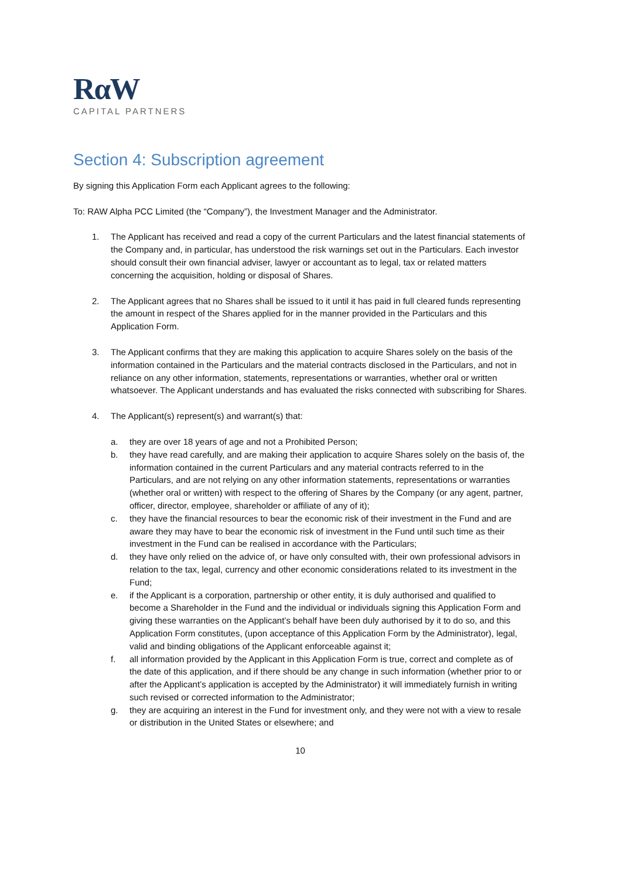RαW
CAPITAL PARTNERS
Section 4: Subscription agreement
By signing this Application Form each Applicant agrees to the following:
To: RAW Alpha PCC Limited (the “Company”), the Investment Manager and the Administrator.
1. The Applicant has received and read a copy of the current Particulars and the latest financial statements of the Company and, in particular, has understood the risk warnings set out in the Particulars. Each investor should consult their own financial adviser, lawyer or accountant as to legal, tax or related matters concerning the acquisition, holding or disposal of Shares.
2. The Applicant agrees that no Shares shall be issued to it until it has paid in full cleared funds representing the amount in respect of the Shares applied for in the manner provided in the Particulars and this Application Form.
3. The Applicant confirms that they are making this application to acquire Shares solely on the basis of the information contained in the Particulars and the material contracts disclosed in the Particulars, and not in reliance on any other information, statements, representations or warranties, whether oral or written whatsoever. The Applicant understands and has evaluated the risks connected with subscribing for Shares.
4. The Applicant(s) represent(s) and warrant(s) that:
a. they are over 18 years of age and not a Prohibited Person;
b. they have read carefully, and are making their application to acquire Shares solely on the basis of, the information contained in the current Particulars and any material contracts referred to in the Particulars, and are not relying on any other information statements, representations or warranties (whether oral or written) with respect to the offering of Shares by the Company (or any agent, partner, officer, director, employee, shareholder or affiliate of any of it);
c. they have the financial resources to bear the economic risk of their investment in the Fund and are aware they may have to bear the economic risk of investment in the Fund until such time as their investment in the Fund can be realised in accordance with the Particulars;
d. they have only relied on the advice of, or have only consulted with, their own professional advisors in relation to the tax, legal, currency and other economic considerations related to its investment in the Fund;
e. if the Applicant is a corporation, partnership or other entity, it is duly authorised and qualified to become a Shareholder in the Fund and the individual or individuals signing this Application Form and giving these warranties on the Applicant’s behalf have been duly authorised by it to do so, and this Application Form constitutes, (upon acceptance of this Application Form by the Administrator), legal, valid and binding obligations of the Applicant enforceable against it;
f. all information provided by the Applicant in this Application Form is true, correct and complete as of the date of this application, and if there should be any change in such information (whether prior to or after the Applicant’s application is accepted by the Administrator) it will immediately furnish in writing such revised or corrected information to the Administrator;
g. they are acquiring an interest in the Fund for investment only, and they were not with a view to resale or distribution in the United States or elsewhere; and
10